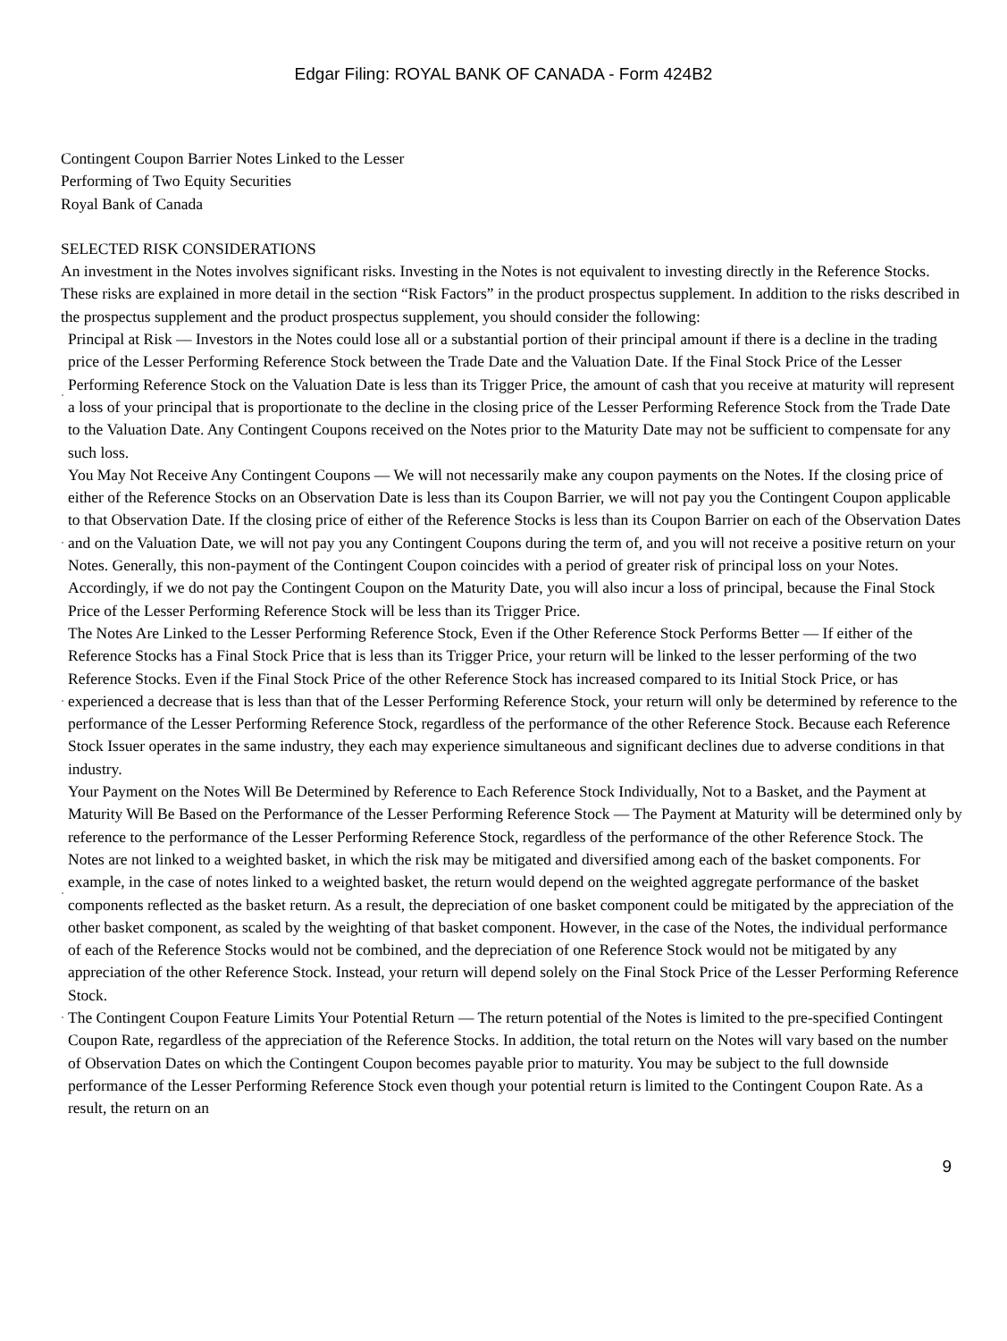Edgar Filing: ROYAL BANK OF CANADA - Form 424B2
Contingent Coupon Barrier Notes Linked to the Lesser
Performing of Two Equity Securities
Royal Bank of Canada
SELECTED RISK CONSIDERATIONS
An investment in the Notes involves significant risks. Investing in the Notes is not equivalent to investing directly in the Reference Stocks. These risks are explained in more detail in the section “Risk Factors” in the product prospectus supplement. In addition to the risks described in the prospectus supplement and the product prospectus supplement, you should consider the following:
| · | Principal at Risk — Investors in the Notes could lose all or a substantial portion of their principal amount if there is a decline in the trading price of the Lesser Performing Reference Stock between the Trade Date and the Valuation Date. If the Final Stock Price of the Lesser Performing Reference Stock on the Valuation Date is less than its Trigger Price, the amount of cash that you receive at maturity will represent a loss of your principal that is proportionate to the decline in the closing price of the Lesser Performing Reference Stock from the Trade Date to the Valuation Date. Any Contingent Coupons received on the Notes prior to the Maturity Date may not be sufficient to compensate for any such loss. |
| · | You May Not Receive Any Contingent Coupons — We will not necessarily make any coupon payments on the Notes. If the closing price of either of the Reference Stocks on an Observation Date is less than its Coupon Barrier, we will not pay you the Contingent Coupon applicable to that Observation Date. If the closing price of either of the Reference Stocks is less than its Coupon Barrier on each of the Observation Dates and on the Valuation Date, we will not pay you any Contingent Coupons during the term of, and you will not receive a positive return on your Notes. Generally, this non-payment of the Contingent Coupon coincides with a period of greater risk of principal loss on your Notes. Accordingly, if we do not pay the Contingent Coupon on the Maturity Date, you will also incur a loss of principal, because the Final Stock Price of the Lesser Performing Reference Stock will be less than its Trigger Price. |
| · | The Notes Are Linked to the Lesser Performing Reference Stock, Even if the Other Reference Stock Performs Better — If either of the Reference Stocks has a Final Stock Price that is less than its Trigger Price, your return will be linked to the lesser performing of the two Reference Stocks. Even if the Final Stock Price of the other Reference Stock has increased compared to its Initial Stock Price, or has experienced a decrease that is less than that of the Lesser Performing Reference Stock, your return will only be determined by reference to the performance of the Lesser Performing Reference Stock, regardless of the performance of the other Reference Stock. Because each Reference Stock Issuer operates in the same industry, they each may experience simultaneous and significant declines due to adverse conditions in that industry. |
| · | Your Payment on the Notes Will Be Determined by Reference to Each Reference Stock Individually, Not to a Basket, and the Payment at Maturity Will Be Based on the Performance of the Lesser Performing Reference Stock — The Payment at Maturity will be determined only by reference to the performance of the Lesser Performing Reference Stock, regardless of the performance of the other Reference Stock. The Notes are not linked to a weighted basket, in which the risk may be mitigated and diversified among each of the basket components. For example, in the case of notes linked to a weighted basket, the return would depend on the weighted aggregate performance of the basket components reflected as the basket return. As a result, the depreciation of one basket component could be mitigated by the appreciation of the other basket component, as scaled by the weighting of that basket component. However, in the case of the Notes, the individual performance of each of the Reference Stocks would not be combined, and the depreciation of one Reference Stock would not be mitigated by any appreciation of the other Reference Stock. Instead, your return will depend solely on the Final Stock Price of the Lesser Performing Reference Stock. |
| · | The Contingent Coupon Feature Limits Your Potential Return — The return potential of the Notes is limited to the pre-specified Contingent Coupon Rate, regardless of the appreciation of the Reference Stocks. In addition, the total return on the Notes will vary based on the number of Observation Dates on which the Contingent Coupon becomes payable prior to maturity. You may be subject to the full downside performance of the Lesser Performing Reference Stock even though your potential return is limited to the Contingent Coupon Rate. As a result, the return on an |
9